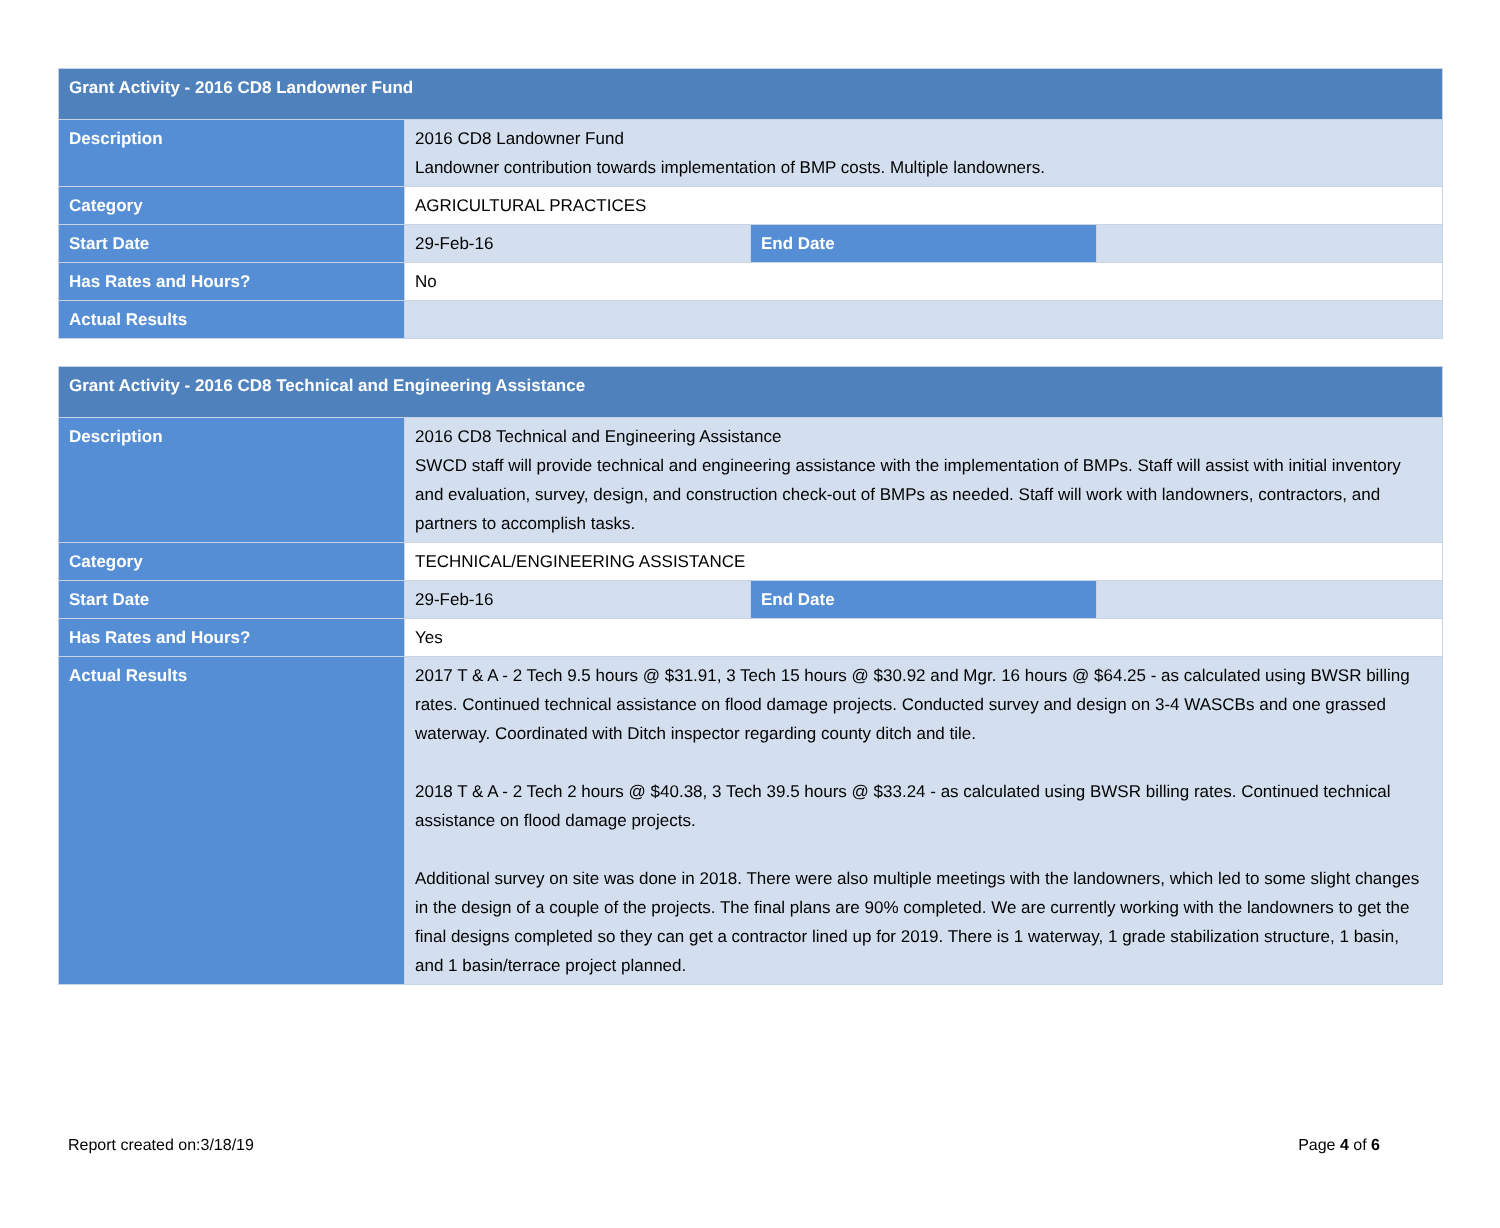| Grant Activity - 2016 CD8 Landowner Fund | | | |
| --- | --- | --- | --- |
| Description | 2016 CD8 Landowner Fund Landowner contribution towards implementation of BMP costs. Multiple landowners. | | |
| Category | AGRICULTURAL PRACTICES | | |
| Start Date | 29-Feb-16 | End Date | |
| Has Rates and Hours? | No | | |
| Actual Results | | | |
| Grant Activity - 2016 CD8 Technical and Engineering Assistance | | | |
| --- | --- | --- | --- |
| Description | 2016 CD8 Technical and Engineering Assistance SWCD staff will provide technical and engineering assistance with the implementation of BMPs. Staff will assist with initial inventory and evaluation, survey, design, and construction check-out of BMPs as needed. Staff will work with landowners, contractors, and partners to accomplish tasks. | | |
| Category | TECHNICAL/ENGINEERING ASSISTANCE | | |
| Start Date | 29-Feb-16 | End Date | |
| Has Rates and Hours? | Yes | | |
| Actual Results | 2017 T & A - 2 Tech 9.5 hours @ $31.91, 3 Tech 15 hours @ $30.92 and Mgr. 16 hours @ $64.25 - as calculated using BWSR billing rates. Continued technical assistance on flood damage projects. Conducted survey and design on 3-4 WASCBs and one grassed waterway. Coordinated with Ditch inspector regarding county ditch and tile. 2018 T & A - 2 Tech 2 hours @ $40.38, 3 Tech 39.5 hours @ $33.24 - as calculated using BWSR billing rates. Continued technical assistance on flood damage projects. Additional survey on site was done in 2018. There were also multiple meetings with the landowners, which led to some slight changes in the design of a couple of the projects. The final plans are 90% completed. We are currently working with the landowners to get the final designs completed so they can get a contractor lined up for 2019. There is 1 waterway, 1 grade stabilization structure, 1 basin, and 1 basin/terrace project planned. | | |
Report created on:3/18/19 Page 4 of 6